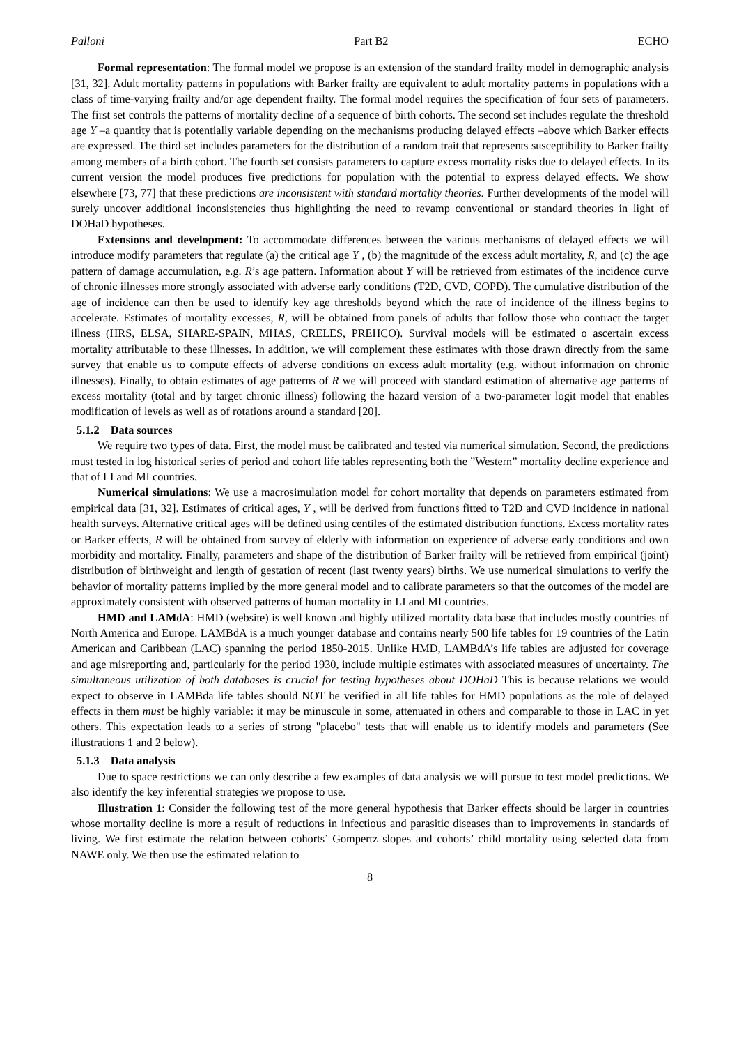Palloni Part B2 ECHO
Formal representation: The formal model we propose is an extension of the standard frailty model in demographic analysis [31, 32]. Adult mortality patterns in populations with Barker frailty are equivalent to adult mortality patterns in populations with a class of time-varying frailty and/or age dependent frailty. The formal model requires the specification of four sets of parameters. The first set controls the patterns of mortality decline of a sequence of birth cohorts. The second set includes regulate the threshold age Y –a quantity that is potentially variable depending on the mechanisms producing delayed effects –above which Barker effects are expressed. The third set includes parameters for the distribution of a random trait that represents susceptibility to Barker frailty among members of a birth cohort. The fourth set consists parameters to capture excess mortality risks due to delayed effects. In its current version the model produces five predictions for population with the potential to express delayed effects. We show elsewhere [73, 77] that these predictions are inconsistent with standard mortality theories. Further developments of the model will surely uncover additional inconsistencies thus highlighting the need to revamp conventional or standard theories in light of DOHaD hypotheses.
Extensions and development: To accommodate differences between the various mechanisms of delayed effects we will introduce modify parameters that regulate (a) the critical age Y , (b) the magnitude of the excess adult mortality, R, and (c) the age pattern of damage accumulation, e.g. R’s age pattern. Information about Y will be retrieved from estimates of the incidence curve of chronic illnesses more strongly associated with adverse early conditions (T2D, CVD, COPD). The cumulative distribution of the age of incidence can then be used to identify key age thresholds beyond which the rate of incidence of the illness begins to accelerate. Estimates of mortality excesses, R, will be obtained from panels of adults that follow those who contract the target illness (HRS, ELSA, SHARE-SPAIN, MHAS, CRELES, PREHCO). Survival models will be estimated o ascertain excess mortality attributable to these illnesses. In addition, we will complement these estimates with those drawn directly from the same survey that enable us to compute effects of adverse conditions on excess adult mortality (e.g. without information on chronic illnesses). Finally, to obtain estimates of age patterns of R we will proceed with standard estimation of alternative age patterns of excess mortality (total and by target chronic illness) following the hazard version of a two-parameter logit model that enables modification of levels as well as of rotations around a standard [20].
5.1.2 Data sources
We require two types of data. First, the model must be calibrated and tested via numerical simulation. Second, the predictions must tested in log historical series of period and cohort life tables representing both the ”Western” mortality decline experience and that of LI and MI countries.
Numerical simulations: We use a macrosimulation model for cohort mortality that depends on parameters estimated from empirical data [31, 32]. Estimates of critical ages, Y , will be derived from functions fitted to T2D and CVD incidence in national health surveys. Alternative critical ages will be defined using centiles of the estimated distribution functions. Excess mortality rates or Barker effects, R will be obtained from survey of elderly with information on experience of adverse early conditions and own morbidity and mortality. Finally, parameters and shape of the distribution of Barker frailty will be retrieved from empirical (joint) distribution of birthweight and length of gestation of recent (last twenty years) births. We use numerical simulations to verify the behavior of mortality patterns implied by the more general model and to calibrate parameters so that the outcomes of the model are approximately consistent with observed patterns of human mortality in LI and MI countries.
HMD and LAMdA: HMD (website) is well known and highly utilized mortality data base that includes mostly countries of North America and Europe. LAMBdA is a much younger database and contains nearly 500 life tables for 19 countries of the Latin American and Caribbean (LAC) spanning the period 1850-2015. Unlike HMD, LAMBdA’s life tables are adjusted for coverage and age misreporting and, particularly for the period 1930, include multiple estimates with associated measures of uncertainty. The simultaneous utilization of both databases is crucial for testing hypotheses about DOHaD This is because relations we would expect to observe in LAMBda life tables should NOT be verified in all life tables for HMD populations as the role of delayed effects in them must be highly variable: it may be minuscule in some, attenuated in others and comparable to those in LAC in yet others. This expectation leads to a series of strong "placebo" tests that will enable us to identify models and parameters (See illustrations 1 and 2 below).
5.1.3 Data analysis
Due to space restrictions we can only describe a few examples of data analysis we will pursue to test model predictions. We also identify the key inferential strategies we propose to use.
Illustration 1: Consider the following test of the more general hypothesis that Barker effects should be larger in countries whose mortality decline is more a result of reductions in infectious and parasitic diseases than to improvements in standards of living. We first estimate the relation between cohorts’ Gompertz slopes and cohorts’ child mortality using selected data from NAWE only. We then use the estimated relation to
8